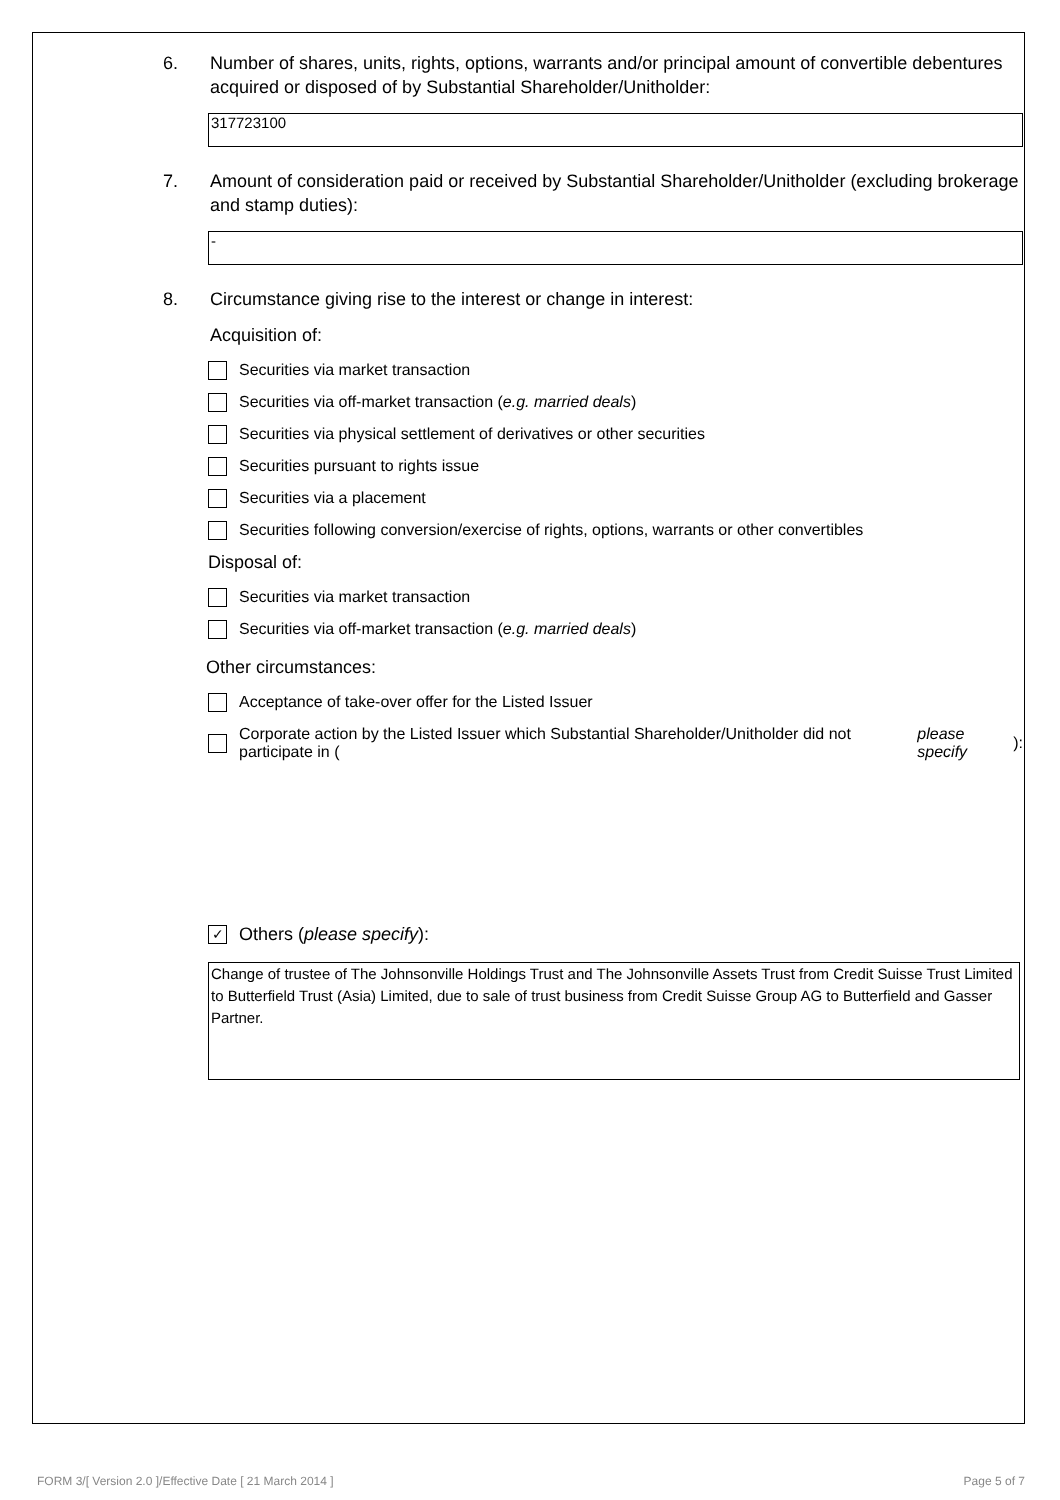6. Number of shares, units, rights, options, warrants and/or principal amount of convertible debentures acquired or disposed of by Substantial Shareholder/Unitholder:
317723100
7. Amount of consideration paid or received by Substantial Shareholder/Unitholder (excluding brokerage and stamp duties):
-
8. Circumstance giving rise to the interest or change in interest:
Acquisition of:
Securities via market transaction
Securities via off-market transaction (e.g. married deals)
Securities via physical settlement of derivatives or other securities
Securities pursuant to rights issue
Securities via a placement
Securities following conversion/exercise of rights, options, warrants or other convertibles
Disposal of:
Securities via market transaction
Securities via off-market transaction (e.g. married deals)
Other circumstances:
Acceptance of take-over offer for the Listed Issuer
Corporate action by the Listed Issuer which Substantial Shareholder/Unitholder did not participate in (please specify):
✓ Others (please specify):
Change of trustee of The Johnsonville Holdings Trust and The Johnsonville Assets Trust from Credit Suisse Trust Limited to Butterfield Trust (Asia) Limited, due to sale of trust business from Credit Suisse Group AG to Butterfield and Gasser Partner.
FORM 3/[ Version 2.0 ]/Effective Date [ 21 March 2014 ] Page 5 of 7